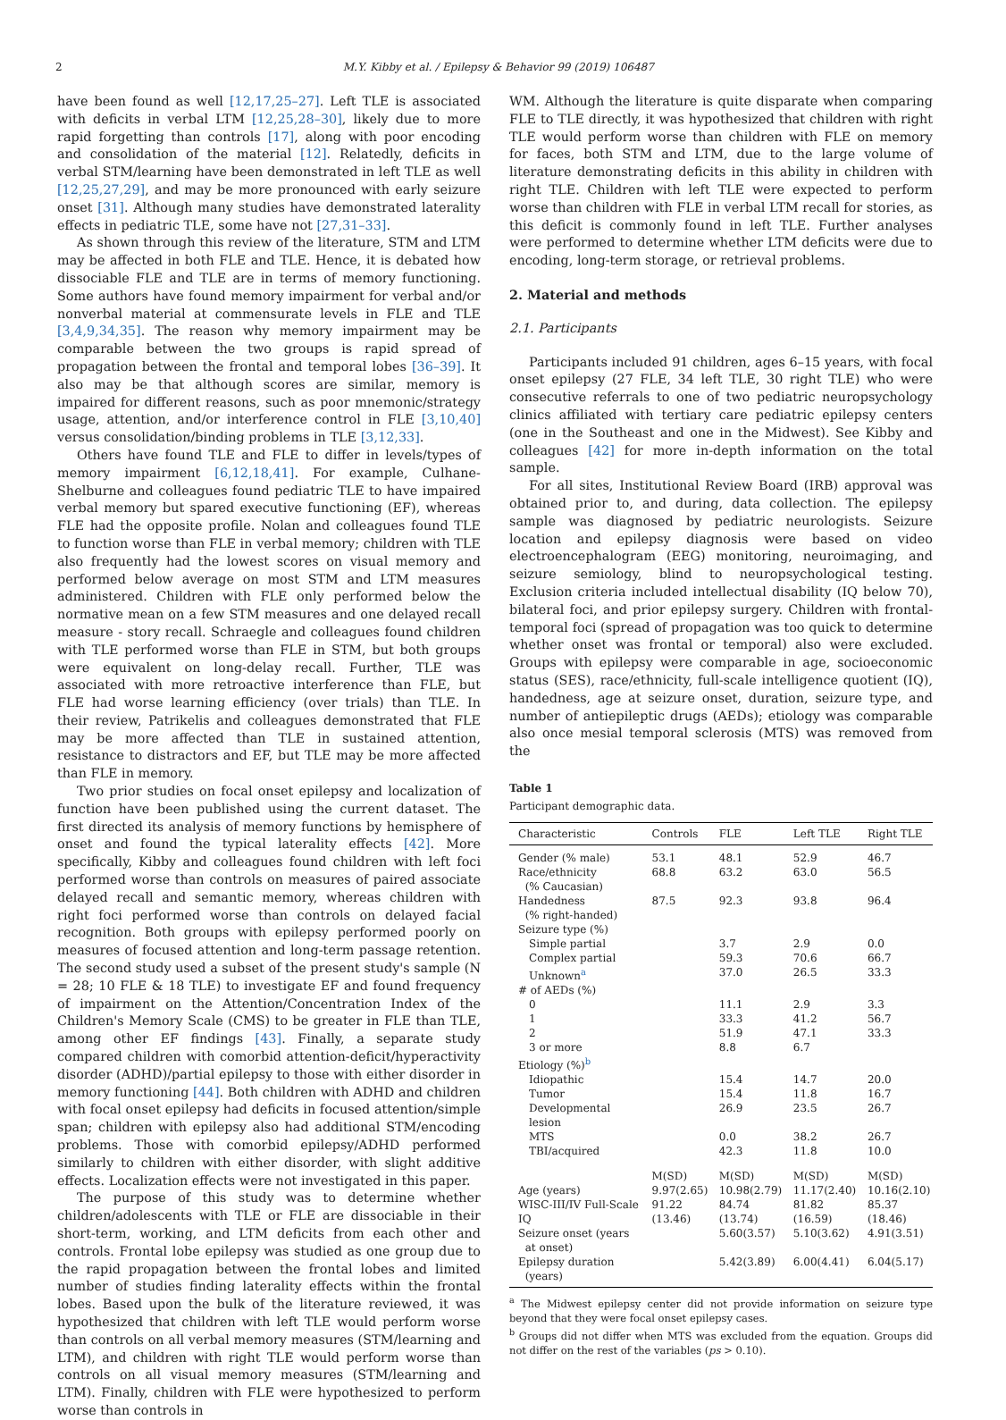2 M.Y. Kibby et al. / Epilepsy & Behavior 99 (2019) 106487
have been found as well [12,17,25–27]. Left TLE is associated with deficits in verbal LTM [12,25,28–30], likely due to more rapid forgetting than controls [17], along with poor encoding and consolidation of the material [12]. Relatedly, deficits in verbal STM/learning have been demonstrated in left TLE as well [12,25,27,29], and may be more pronounced with early seizure onset [31]. Although many studies have demonstrated laterality effects in pediatric TLE, some have not [27,31–33].
As shown through this review of the literature, STM and LTM may be affected in both FLE and TLE. Hence, it is debated how dissociable FLE and TLE are in terms of memory functioning. Some authors have found memory impairment for verbal and/or nonverbal material at commensurate levels in FLE and TLE [3,4,9,34,35]. The reason why memory impairment may be comparable between the two groups is rapid spread of propagation between the frontal and temporal lobes [36–39]. It also may be that although scores are similar, memory is impaired for different reasons, such as poor mnemonic/strategy usage, attention, and/or interference control in FLE [3,10,40] versus consolidation/binding problems in TLE [3,12,33].
Others have found TLE and FLE to differ in levels/types of memory impairment [6,12,18,41]. For example, Culhane-Shelburne and colleagues found pediatric TLE to have impaired verbal memory but spared executive functioning (EF), whereas FLE had the opposite profile. Nolan and colleagues found TLE to function worse than FLE in verbal memory; children with TLE also frequently had the lowest scores on visual memory and performed below average on most STM and LTM measures administered. Children with FLE only performed below the normative mean on a few STM measures and one delayed recall measure - story recall. Schraegle and colleagues found children with TLE performed worse than FLE in STM, but both groups were equivalent on long-delay recall. Further, TLE was associated with more retroactive interference than FLE, but FLE had worse learning efficiency (over trials) than TLE. In their review, Patrikelis and colleagues demonstrated that FLE may be more affected than TLE in sustained attention, resistance to distractors and EF, but TLE may be more affected than FLE in memory.
Two prior studies on focal onset epilepsy and localization of function have been published using the current dataset. The first directed its analysis of memory functions by hemisphere of onset and found the typical laterality effects [42]. More specifically, Kibby and colleagues found children with left foci performed worse than controls on measures of paired associate delayed recall and semantic memory, whereas children with right foci performed worse than controls on delayed facial recognition. Both groups with epilepsy performed poorly on measures of focused attention and long-term passage retention. The second study used a subset of the present study's sample (N = 28; 10 FLE & 18 TLE) to investigate EF and found frequency of impairment on the Attention/Concentration Index of the Children's Memory Scale (CMS) to be greater in FLE than TLE, among other EF findings [43]. Finally, a separate study compared children with comorbid attention-deficit/hyperactivity disorder (ADHD)/partial epilepsy to those with either disorder in memory functioning [44]. Both children with ADHD and children with focal onset epilepsy had deficits in focused attention/simple span; children with epilepsy also had additional STM/encoding problems. Those with comorbid epilepsy/ADHD performed similarly to children with either disorder, with slight additive effects. Localization effects were not investigated in this paper.
The purpose of this study was to determine whether children/adolescents with TLE or FLE are dissociable in their short-term, working, and LTM deficits from each other and controls. Frontal lobe epilepsy was studied as one group due to the rapid propagation between the frontal lobes and limited number of studies finding laterality effects within the frontal lobes. Based upon the bulk of the literature reviewed, it was hypothesized that children with left TLE would perform worse than controls on all verbal memory measures (STM/learning and LTM), and children with right TLE would perform worse than controls on all visual memory measures (STM/learning and LTM). Finally, children with FLE were hypothesized to perform worse than controls in
WM. Although the literature is quite disparate when comparing FLE to TLE directly, it was hypothesized that children with right TLE would perform worse than children with FLE on memory for faces, both STM and LTM, due to the large volume of literature demonstrating deficits in this ability in children with right TLE. Children with left TLE were expected to perform worse than children with FLE in verbal LTM recall for stories, as this deficit is commonly found in left TLE. Further analyses were performed to determine whether LTM deficits were due to encoding, long-term storage, or retrieval problems.
2. Material and methods
2.1. Participants
Participants included 91 children, ages 6–15 years, with focal onset epilepsy (27 FLE, 34 left TLE, 30 right TLE) who were consecutive referrals to one of two pediatric neuropsychology clinics affiliated with tertiary care pediatric epilepsy centers (one in the Southeast and one in the Midwest). See Kibby and colleagues [42] for more in-depth information on the total sample.
For all sites, Institutional Review Board (IRB) approval was obtained prior to, and during, data collection. The epilepsy sample was diagnosed by pediatric neurologists. Seizure location and epilepsy diagnosis were based on video electroencephalogram (EEG) monitoring, neuroimaging, and seizure semiology, blind to neuropsychological testing. Exclusion criteria included intellectual disability (IQ below 70), bilateral foci, and prior epilepsy surgery. Children with frontal-temporal foci (spread of propagation was too quick to determine whether onset was frontal or temporal) also were excluded. Groups with epilepsy were comparable in age, socioeconomic status (SES), race/ethnicity, full-scale intelligence quotient (IQ), handedness, age at seizure onset, duration, seizure type, and number of antiepileptic drugs (AEDs); etiology was comparable also once mesial temporal sclerosis (MTS) was removed from the
Table 1
Participant demographic data.
| Characteristic | Controls | FLE | Left TLE | Right TLE |
| --- | --- | --- | --- | --- |
| Gender (% male) | 53.1 | 48.1 | 52.9 | 46.7 |
| Race/ethnicity (% Caucasian) | 68.8 | 63.2 | 63.0 | 56.5 |
| Handedness (% right-handed) | 87.5 | 92.3 | 93.8 | 96.4 |
| Seizure type (%) | | | | |
| Simple partial | | 3.7 | 2.9 | 0.0 |
| Complex partial | | 59.3 | 70.6 | 66.7 |
| Unknown<sup>a</sup> | | 37.0 | 26.5 | 33.3 |
| # of AEDs (%) | | | | |
| 0 | | 11.1 | 2.9 | 3.3 |
| 1 | | 33.3 | 41.2 | 56.7 |
| 2 | | 51.9 | 47.1 | 33.3 |
| 3 or more | | 8.8 | 6.7 | |
| Etiology (%)<sup>b</sup> | | | | |
| Idiopathic | | 15.4 | 14.7 | 20.0 |
| Tumor | | 15.4 | 11.8 | 16.7 |
| Developmental lesion | | 26.9 | 23.5 | 26.7 |
| MTS | | 0.0 | 38.2 | 26.7 |
| TBI/acquired | | 42.3 | 11.8 | 10.0 |
| | M(SD) | M(SD) | M(SD) | M(SD) |
| Age (years) | 9.97(2.65) | 10.98(2.79) | 11.17(2.40) | 10.16(2.10) |
| WISC-III/IV Full-Scale IQ | 91.22 (13.46) | 84.74 (13.74) | 81.82 (16.59) | 85.37 (18.46) |
| Seizure onset (years at onset) | | 5.60(3.57) | 5.10(3.62) | 4.91(3.51) |
| Epilepsy duration (years) | | 5.42(3.89) | 6.00(4.41) | 6.04(5.17) |
<sup>a</sup> The Midwest epilepsy center did not provide information on seizure type beyond that they were focal onset epilepsy cases.
<sup>b</sup> Groups did not differ when MTS was excluded from the equation. Groups did not differ on the rest of the variables (ps > 0.10).